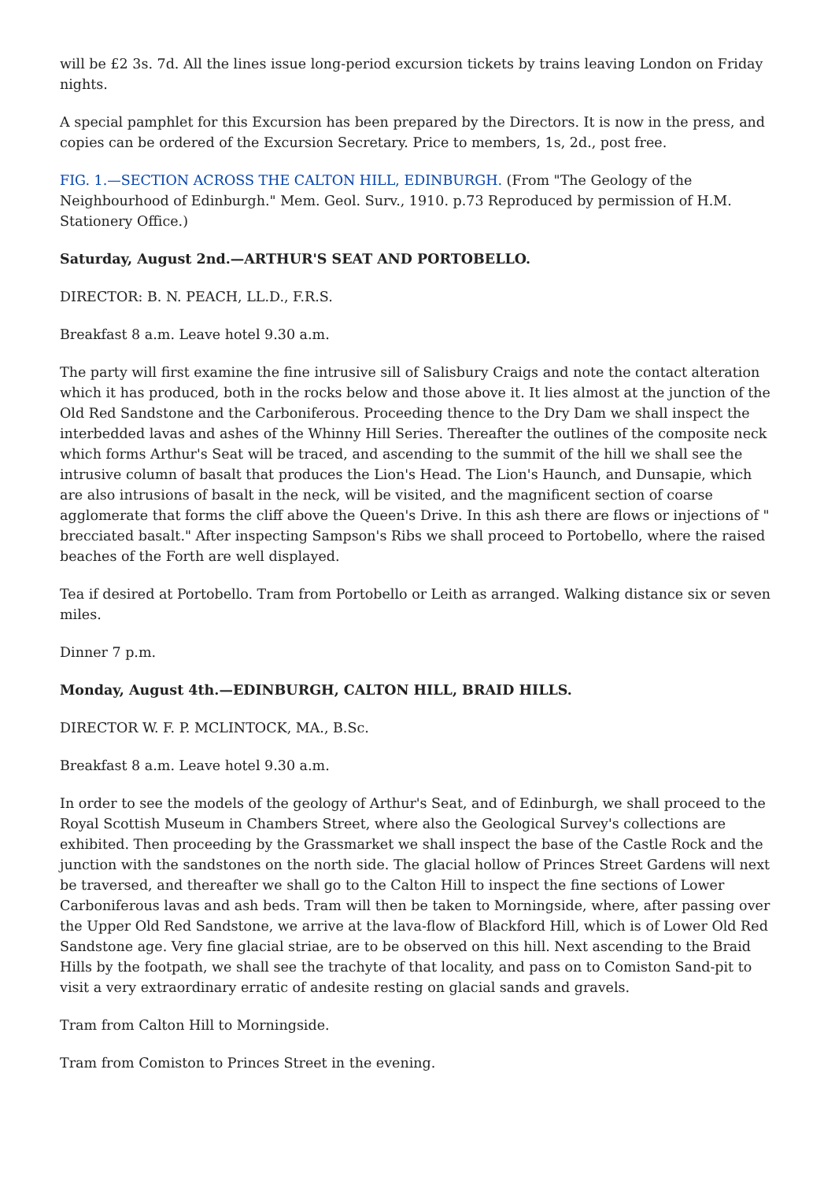will be £2 3s. 7d. All the lines issue long-period excursion tickets by trains leaving London on Friday nights.
A special pamphlet for this Excursion has been prepared by the Directors. It is now in the press, and copies can be ordered of the Excursion Secretary. Price to members, 1s, 2d., post free.
FIG. 1.—SECTION ACROSS THE CALTON HILL, EDINBURGH. (From "The Geology of the Neighbourhood of Edinburgh." Mem. Geol. Surv., 1910. p.73 Reproduced by permission of H.M. Stationery Office.)
Saturday, August 2nd.—ARTHUR'S SEAT AND PORTOBELLO.
DIRECTOR: B. N. PEACH, LL.D., F.R.S.
Breakfast 8 a.m. Leave hotel 9.30 a.m.
The party will first examine the fine intrusive sill of Salisbury Craigs and note the contact alteration which it has produced, both in the rocks below and those above it. It lies almost at the junction of the Old Red Sandstone and the Carboniferous. Proceeding thence to the Dry Dam we shall inspect the interbedded lavas and ashes of the Whinny Hill Series. Thereafter the outlines of the composite neck which forms Arthur's Seat will be traced, and ascending to the summit of the hill we shall see the intrusive column of basalt that produces the Lion's Head. The Lion's Haunch, and Dunsapie, which are also intrusions of basalt in the neck, will be visited, and the magnificent section of coarse agglomerate that forms the cliff above the Queen's Drive. In this ash there are flows or injections of " brecciated basalt." After inspecting Sampson's Ribs we shall proceed to Portobello, where the raised beaches of the Forth are well displayed.
Tea if desired at Portobello. Tram from Portobello or Leith as arranged. Walking distance six or seven miles.
Dinner 7 p.m.
Monday, August 4th.—EDINBURGH, CALTON HILL, BRAID HILLS.
DIRECTOR W. F. P. MCLINTOCK, MA., B.Sc.
Breakfast 8 a.m. Leave hotel 9.30 a.m.
In order to see the models of the geology of Arthur's Seat, and of Edinburgh, we shall proceed to the Royal Scottish Museum in Chambers Street, where also the Geological Survey's collections are exhibited. Then proceeding by the Grassmarket we shall inspect the base of the Castle Rock and the junction with the sandstones on the north side. The glacial hollow of Princes Street Gardens will next be traversed, and thereafter we shall go to the Calton Hill to inspect the fine sections of Lower Carboniferous lavas and ash beds. Tram will then be taken to Morningside, where, after passing over the Upper Old Red Sandstone, we arrive at the lava-flow of Blackford Hill, which is of Lower Old Red Sandstone age. Very fine glacial striae, are to be observed on this hill. Next ascending to the Braid Hills by the footpath, we shall see the trachyte of that locality, and pass on to Comiston Sand-pit to visit a very extraordinary erratic of andesite resting on glacial sands and gravels.
Tram from Calton Hill to Morningside.
Tram from Comiston to Princes Street in the evening.